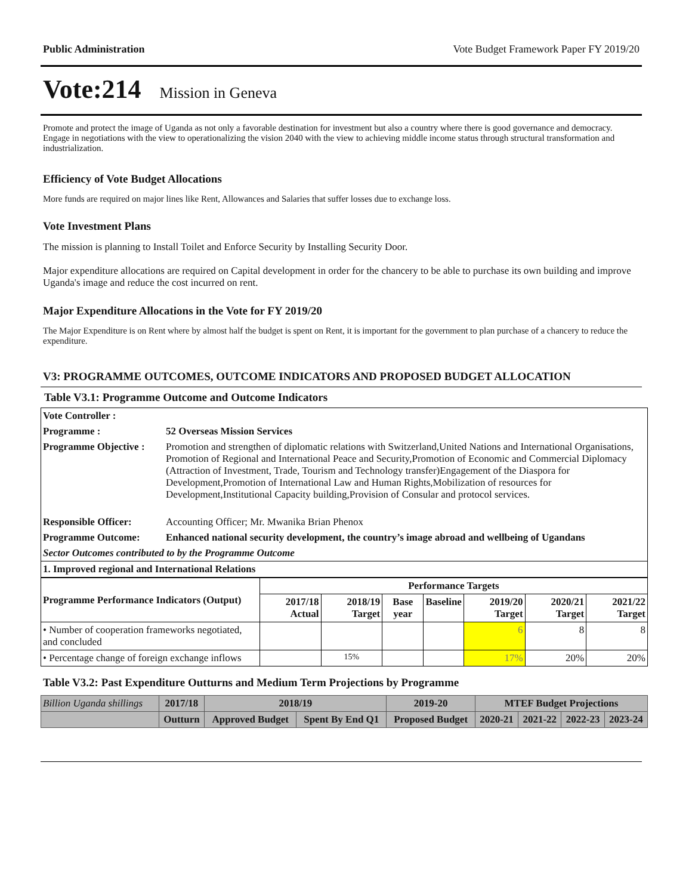Public Administration Vote Budget Framework Paper FY 2019/20
Vote:214 Mission in Geneva
Promote and protect the image of Uganda as not only a favorable destination for investment but also a country where there is good governance and democracy.
Engage in negotiations with the view to operationalizing the vision 2040 with the view to achieving middle income status through structural transformation and industrialization.
Efficiency of Vote Budget Allocations
More funds are required on major lines like Rent, Allowances and Salaries that suffer losses due to exchange loss.
Vote Investment Plans
The mission is planning to Install Toilet and Enforce Security by Installing Security Door.
Major expenditure allocations are required on Capital development in order for the chancery to be able to purchase its own building and improve Uganda's image and reduce the cost incurred on rent.
Major Expenditure Allocations in the Vote for FY 2019/20
The Major Expenditure is on Rent where by almost half the budget is spent on Rent, it is important for the government to plan purchase of a chancery to reduce the expenditure.
V3: PROGRAMME OUTCOMES, OUTCOME INDICATORS AND PROPOSED BUDGET ALLOCATION
Table V3.1: Programme Outcome and Outcome Indicators
| Vote Controller : | |
| Programme : | 52 Overseas Mission Services |
| Programme Objective : | Promotion and strengthen of diplomatic relations with Switzerland,United Nations and International Organisations, Promotion of Regional and International Peace and Security,Promotion of Economic and Commercial Diplomacy (Attraction of Investment, Trade, Tourism and Technology transfer)Engagement of the Diaspora for Development,Promotion of International Law and Human Rights,Mobilization of resources for Development,Institutional Capacity building,Provision of Consular and protocol services. |
| Responsible Officer: | Accounting Officer; Mr. Mwanika Brian Phenox |
| Programme Outcome: | Enhanced national security development, the country’s image abroad and wellbeing of Ugandans |
| Sector Outcomes contributed to by the Programme Outcome | |
| 1. Improved regional and International Relations | |
| Programme Performance Indicators (Output) | Performance Targets | | | | | | |
| --- | --- | --- | --- | --- | --- | --- | --- |
| | 2017/18 Actual | 2018/19 Target | Base year | Baseline | 2019/20 Target | 2020/21 Target | 2021/22 Target |
| • Number of cooperation frameworks negotiated, and concluded | | | | | 6 | 8 | 8 |
| • Percentage change of foreign exchange inflows | | 15% | | | 17% | 20% | 20% |
Table V3.2: Past Expenditure Outturns and Medium Term Projections by Programme
| Billion Uganda shillings | 2017/18 | 2018/19 | | 2019-20 | MTEF Budget Projections | | | |
| | Outturn | Approved Budget | Spent By End Q1 | Proposed Budget | 2020-21 | 2021-22 | 2022-23 | 2023-24 |